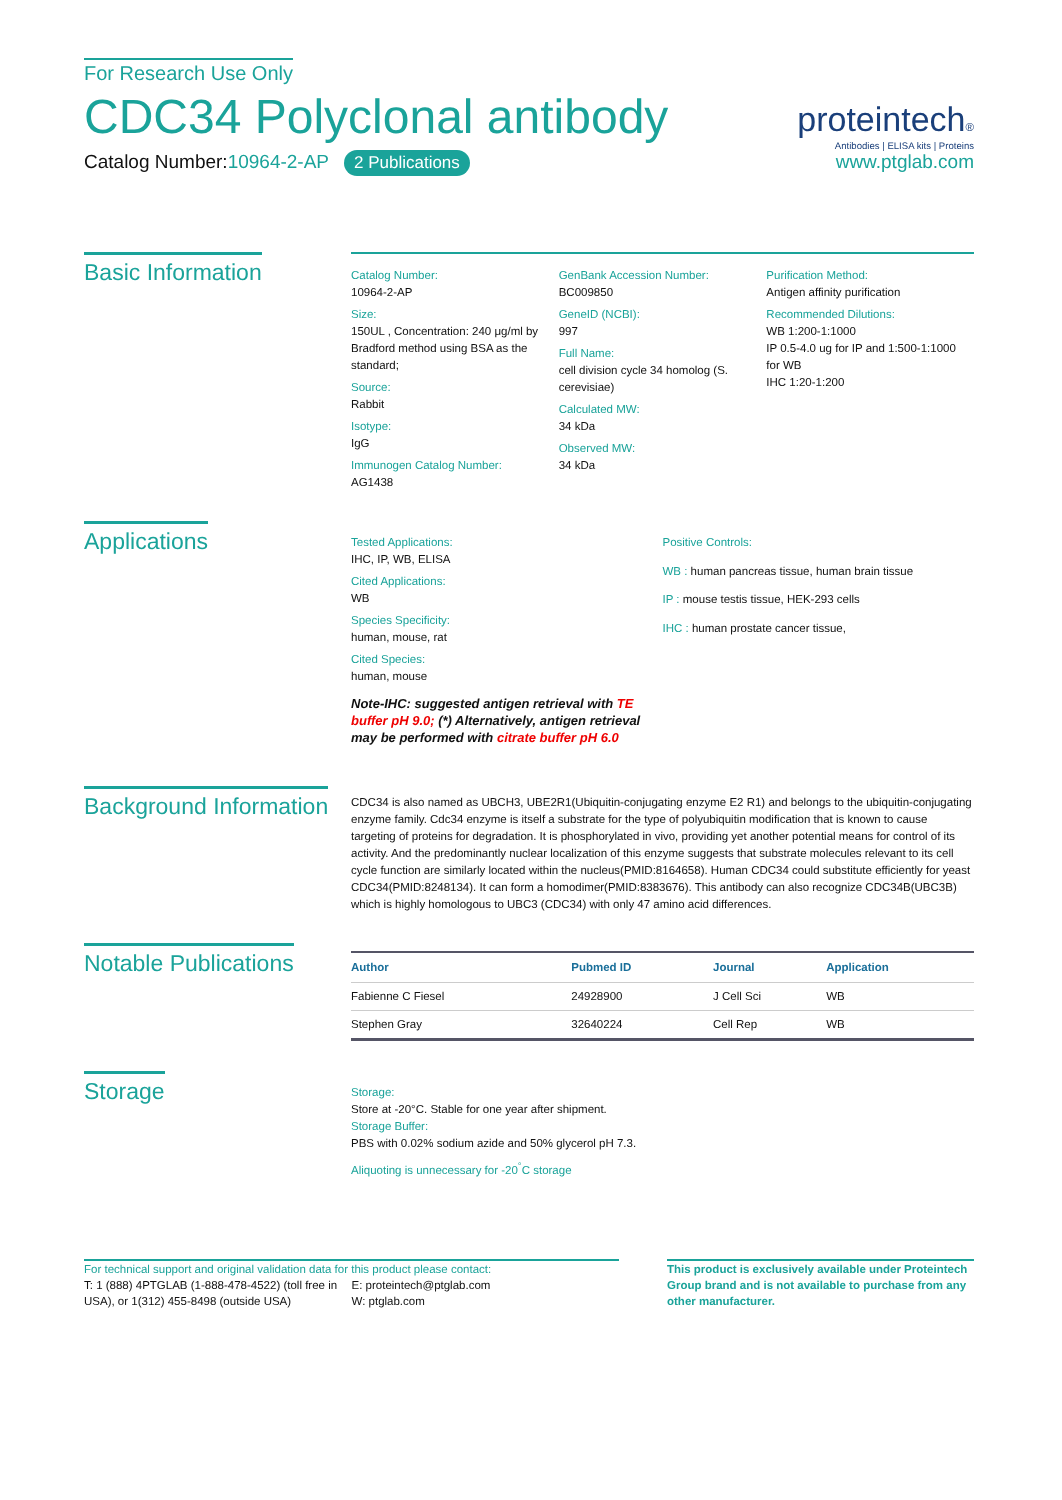For Research Use Only
CDC34 Polyclonal antibody
Catalog Number:10964-2-AP 2 Publications
proteintech®
Antibodies | ELISA kits | Proteins
www.ptglab.com
Basic Information
Catalog Number:
10964-2-AP
Size:
150UL , Concentration: 240 μg/ml by Bradford method using BSA as the standard;
Source:
Rabbit
Isotype:
IgG
Immunogen Catalog Number:
AG1438
GenBank Accession Number:
BC009850
GeneID (NCBI):
997
Full Name:
cell division cycle 34 homolog (S. cerevisiae)
Calculated MW:
34 kDa
Observed MW:
34 kDa
Purification Method:
Antigen affinity purification
Recommended Dilutions:
WB 1:200-1:1000
IP 0.5-4.0 ug for IP and 1:500-1:1000 for WB
IHC 1:20-1:200
Applications
Tested Applications:
IHC, IP, WB, ELISA
Cited Applications:
WB
Species Specificity:
human, mouse, rat
Cited Species:
human, mouse
Note-IHC: suggested antigen retrieval with TE buffer pH 9.0; (*) Alternatively, antigen retrieval may be performed with citrate buffer pH 6.0
Positive Controls:
WB : human pancreas tissue, human brain tissue
IP : mouse testis tissue, HEK-293 cells
IHC : human prostate cancer tissue,
Background Information
CDC34 is also named as UBCH3, UBE2R1(Ubiquitin-conjugating enzyme E2 R1) and belongs to the ubiquitin-conjugating enzyme family. Cdc34 enzyme is itself a substrate for the type of polyubiquitin modification that is known to cause targeting of proteins for degradation. It is phosphorylated in vivo, providing yet another potential means for control of its activity. And the predominantly nuclear localization of this enzyme suggests that substrate molecules relevant to its cell cycle function are similarly located within the nucleus(PMID:8164658). Human CDC34 could substitute efficiently for yeast CDC34(PMID:8248134). It can form a homodimer(PMID:8383676). This antibody can also recognize CDC34B(UBC3B) which is highly homologous to UBC3 (CDC34) with only 47 amino acid differences.
Notable Publications
| Author | Pubmed ID | Journal | Application |
| --- | --- | --- | --- |
| Fabienne C Fiesel | 24928900 | J Cell Sci | WB |
| Stephen Gray | 32640224 | Cell Rep | WB |
Storage
Storage:
Store at -20°C. Stable for one year after shipment.
Storage Buffer:
PBS with 0.02% sodium azide and 50% glycerol pH 7.3.
Aliquoting is unnecessary for -20<sup>°</sup>C storage
For technical support and original validation data for this product please contact:
T: 1 (888) 4PTGLAB (1-888-478-4522) (toll free in USA), or 1(312) 455-8498 (outside USA)
E: proteintech@ptglab.com
W: ptglab.com
This product is exclusively available under Proteintech Group brand and is not available to purchase from any other manufacturer.